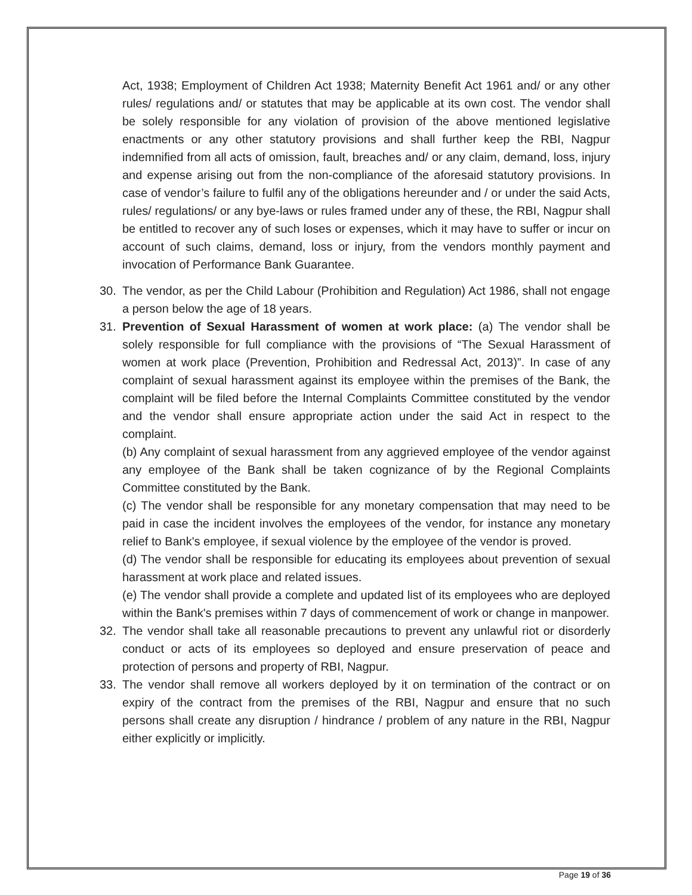Act, 1938; Employment of Children Act 1938; Maternity Benefit Act 1961 and/ or any other rules/ regulations and/ or statutes that may be applicable at its own cost. The vendor shall be solely responsible for any violation of provision of the above mentioned legislative enactments or any other statutory provisions and shall further keep the RBI, Nagpur indemnified from all acts of omission, fault, breaches and/ or any claim, demand, loss, injury and expense arising out from the non-compliance of the aforesaid statutory provisions. In case of vendor’s failure to fulfil any of the obligations hereunder and / or under the said Acts, rules/ regulations/ or any bye-laws or rules framed under any of these, the RBI, Nagpur shall be entitled to recover any of such loses or expenses, which it may have to suffer or incur on account of such claims, demand, loss or injury, from the vendors monthly payment and invocation of Performance Bank Guarantee.
30. The vendor, as per the Child Labour (Prohibition and Regulation) Act 1986, shall not engage a person below the age of 18 years.
31. Prevention of Sexual Harassment of women at work place: (a) The vendor shall be solely responsible for full compliance with the provisions of “The Sexual Harassment of women at work place (Prevention, Prohibition and Redressal Act, 2013)”. In case of any complaint of sexual harassment against its employee within the premises of the Bank, the complaint will be filed before the Internal Complaints Committee constituted by the vendor and the vendor shall ensure appropriate action under the said Act in respect to the complaint.
(b) Any complaint of sexual harassment from any aggrieved employee of the vendor against any employee of the Bank shall be taken cognizance of by the Regional Complaints Committee constituted by the Bank.
(c) The vendor shall be responsible for any monetary compensation that may need to be paid in case the incident involves the employees of the vendor, for instance any monetary relief to Bank's employee, if sexual violence by the employee of the vendor is proved.
(d) The vendor shall be responsible for educating its employees about prevention of sexual harassment at work place and related issues.
(e) The vendor shall provide a complete and updated list of its employees who are deployed within the Bank's premises within 7 days of commencement of work or change in manpower.
32. The vendor shall take all reasonable precautions to prevent any unlawful riot or disorderly conduct or acts of its employees so deployed and ensure preservation of peace and protection of persons and property of RBI, Nagpur.
33. The vendor shall remove all workers deployed by it on termination of the contract or on expiry of the contract from the premises of the RBI, Nagpur and ensure that no such persons shall create any disruption / hindrance / problem of any nature in the RBI, Nagpur either explicitly or implicitly.
Page 19 of 36